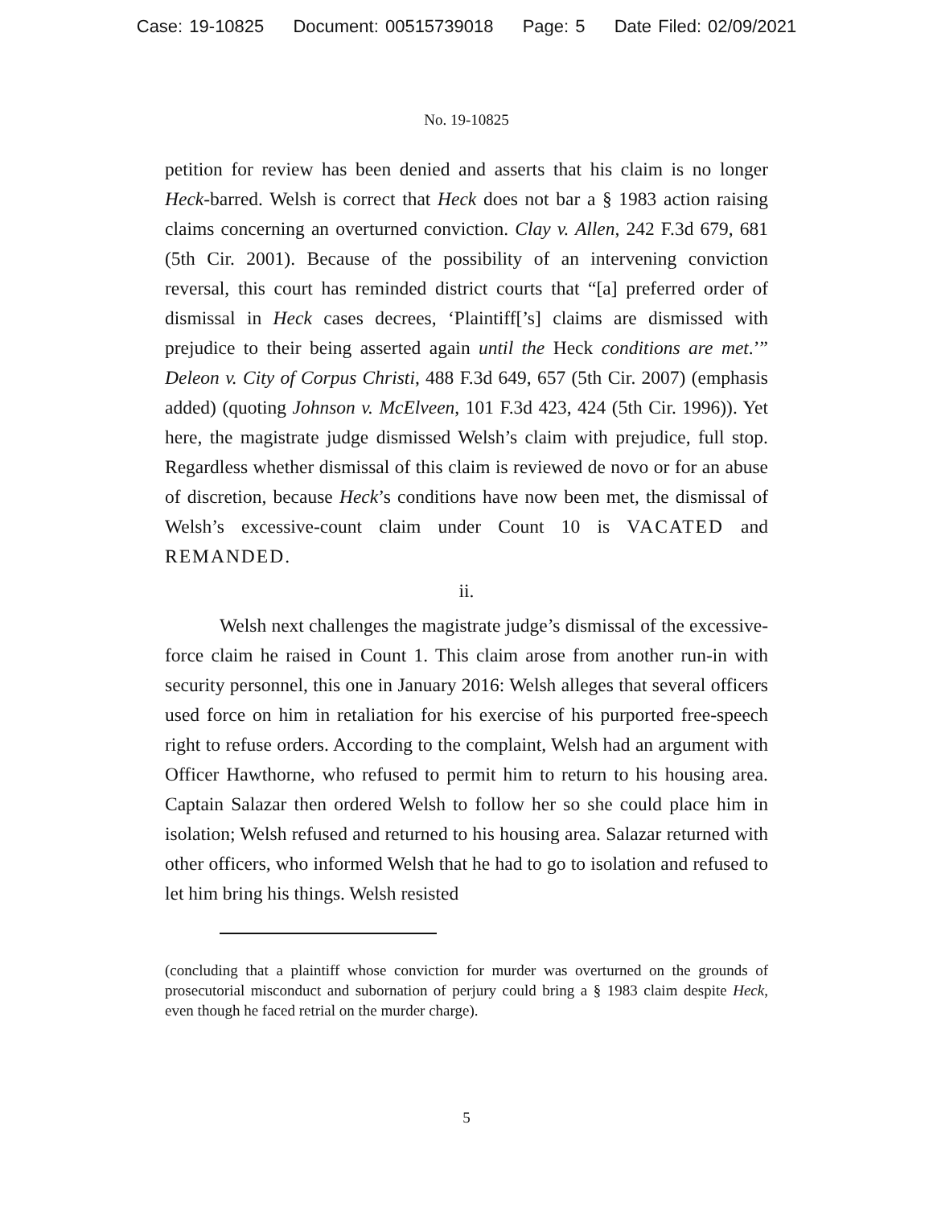Case: 19-10825 Document: 00515739018 Page: 5 Date Filed: 02/09/2021
No. 19-10825
petition for review has been denied and asserts that his claim is no longer Heck-barred. Welsh is correct that Heck does not bar a § 1983 action raising claims concerning an overturned conviction. Clay v. Allen, 242 F.3d 679, 681 (5th Cir. 2001). Because of the possibility of an intervening conviction reversal, this court has reminded district courts that “[a] preferred order of dismissal in Heck cases decrees, ‘Plaintiff[’s] claims are dismissed with prejudice to their being asserted again until the Heck conditions are met.’” Deleon v. City of Corpus Christi, 488 F.3d 649, 657 (5th Cir. 2007) (emphasis added) (quoting Johnson v. McElveen, 101 F.3d 423, 424 (5th Cir. 1996)). Yet here, the magistrate judge dismissed Welsh’s claim with prejudice, full stop. Regardless whether dismissal of this claim is reviewed de novo or for an abuse of discretion, because Heck’s conditions have now been met, the dismissal of Welsh’s excessive-count claim under Count 10 is VACATED and REMANDED.
ii.
Welsh next challenges the magistrate judge’s dismissal of the excessive-force claim he raised in Count 1. This claim arose from another run-in with security personnel, this one in January 2016: Welsh alleges that several officers used force on him in retaliation for his exercise of his purported free-speech right to refuse orders. According to the complaint, Welsh had an argument with Officer Hawthorne, who refused to permit him to return to his housing area. Captain Salazar then ordered Welsh to follow her so she could place him in isolation; Welsh refused and returned to his housing area. Salazar returned with other officers, who informed Welsh that he had to go to isolation and refused to let him bring his things. Welsh resisted
(concluding that a plaintiff whose conviction for murder was overturned on the grounds of prosecutorial misconduct and subornation of perjury could bring a § 1983 claim despite Heck, even though he faced retrial on the murder charge).
5